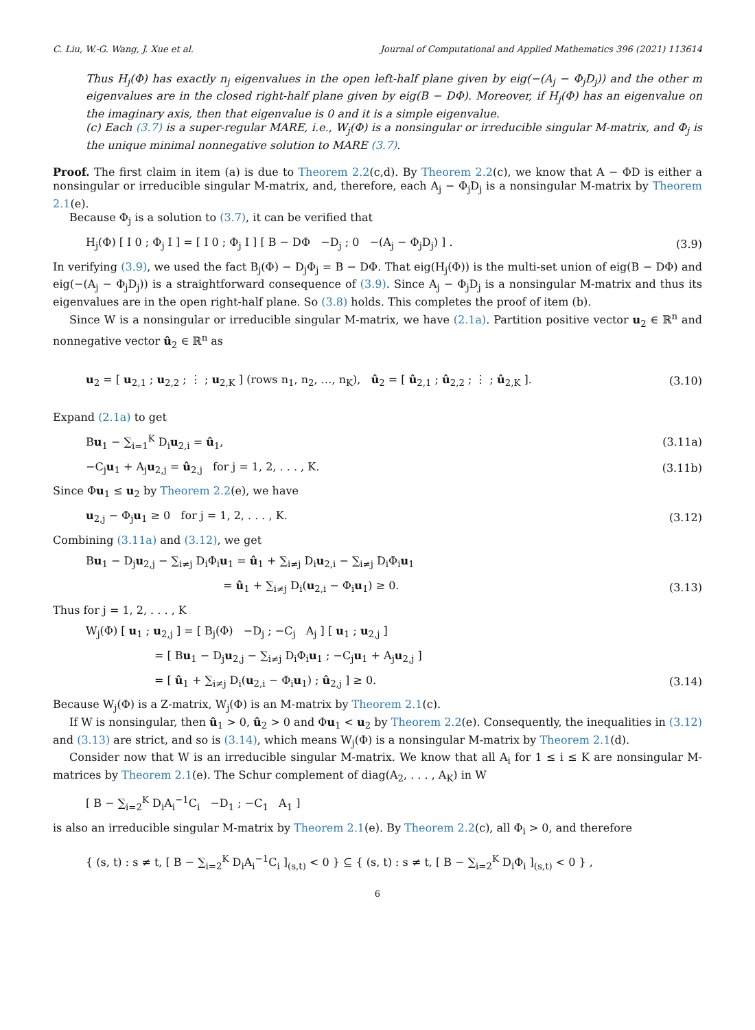C. Liu, W.-G. Wang, J. Xue et al. Journal of Computational and Applied Mathematics 396 (2021) 113614
Thus H<sub>j</sub>(Φ) has exactly n<sub>j</sub> eigenvalues in the open left-half plane given by eig(−(A<sub>j</sub> − Φ<sub>j</sub>D<sub>j</sub>)) and the other m eigenvalues are in the closed right-half plane given by eig(B − DΦ). Moreover, if H<sub>j</sub>(Φ) has an eigenvalue on the imaginary axis, then that eigenvalue is 0 and it is a simple eigenvalue.
(c) Each (3.7) is a super-regular MARE, i.e., W<sub>j</sub>(Φ) is a nonsingular or irreducible singular M-matrix, and Φ<sub>j</sub> is the unique minimal nonnegative solution to MARE (3.7).
Proof. The first claim in item (a) is due to Theorem 2.2(c,d). By Theorem 2.2(c), we know that A − ΦD is either a nonsingular or irreducible singular M-matrix, and, therefore, each A<sub>j</sub> − Φ<sub>j</sub>D<sub>j</sub> is a nonsingular M-matrix by Theorem 2.1(e).
Because Φ<sub>j</sub> is a solution to (3.7), it can be verified that
H<sub>j</sub>(Φ) [ I 0 ; Φ<sub>j</sub> I ] = [ I 0 ; Φ<sub>j</sub> I ] [ B − DΦ −D<sub>j</sub> ; 0 −(A<sub>j</sub> − Φ<sub>j</sub>D<sub>j</sub>) ] . (3.9)
In verifying (3.9), we used the fact B<sub>j</sub>(Φ) − D<sub>j</sub>Φ<sub>j</sub> = B − DΦ. That eig(H<sub>j</sub>(Φ)) is the multi-set union of eig(B − DΦ) and eig(−(A<sub>j</sub> − Φ<sub>j</sub>D<sub>j</sub>)) is a straightforward consequence of (3.9). Since A<sub>j</sub> − Φ<sub>j</sub>D<sub>j</sub> is a nonsingular M-matrix and thus its eigenvalues are in the open right-half plane. So (3.8) holds. This completes the proof of item (b).
Since W is a nonsingular or irreducible singular M-matrix, we have (2.1a). Partition positive vector u<sub>2</sub> ∈ ℝ<sup>n</sup> and nonnegative vector û<sub>2</sub> ∈ ℝ<sup>n</sup> as
u<sub>2</sub> = [ u<sub>2,1</sub> ; u<sub>2,2</sub> ; ⋮ ; u<sub>2,K</sub> ] (rows n<sub>1</sub>, n<sub>2</sub>, …, n<sub>K</sub>), û<sub>2</sub> = [ û<sub>2,1</sub> ; û<sub>2,2</sub> ; ⋮ ; û<sub>2,K</sub> ]. (3.10)
Expand (2.1a) to get
Bu<sub>1</sub> − ∑<sub>i=1</sub><sup>K</sup> D<sub>i</sub>u<sub>2,i</sub> = û<sub>1</sub>, (3.11a)
−C<sub>j</sub>u<sub>1</sub> + A<sub>j</sub>u<sub>2,j</sub> = û<sub>2,j</sub> for j = 1, 2, . . . , K. (3.11b)
Since Φu<sub>1</sub> ≤ u<sub>2</sub> by Theorem 2.2(e), we have
u<sub>2,j</sub> − Φ<sub>j</sub>u<sub>1</sub> ≥ 0 for j = 1, 2, . . . , K. (3.12)
Combining (3.11a) and (3.12), we get
Bu<sub>1</sub> − D<sub>j</sub>u<sub>2,j</sub> − ∑<sub>i≠j</sub> D<sub>i</sub>Φ<sub>i</sub>u<sub>1</sub> = û<sub>1</sub> + ∑<sub>i≠j</sub> D<sub>i</sub>u<sub>2,i</sub> − ∑<sub>i≠j</sub> D<sub>i</sub>Φ<sub>i</sub>u<sub>1</sub>
= û<sub>1</sub> + ∑<sub>i≠j</sub> D<sub>i</sub>(u<sub>2,i</sub> − Φ<sub>i</sub>u<sub>1</sub>) ≥ 0. (3.13)
Thus for j = 1, 2, . . . , K
W<sub>j</sub>(Φ) [ u<sub>1</sub> ; u<sub>2,j</sub> ] = [ B<sub>j</sub>(Φ) −D<sub>j</sub> ; −C<sub>j</sub> A<sub>j</sub> ] [ u<sub>1</sub> ; u<sub>2,j</sub> ]
= [ Bu<sub>1</sub> − D<sub>j</sub>u<sub>2,j</sub> − ∑<sub>i≠j</sub> D<sub>i</sub>Φ<sub>i</sub>u<sub>1</sub> ; −C<sub>j</sub>u<sub>1</sub> + A<sub>j</sub>u<sub>2,j</sub> ]
= [ û<sub>1</sub> + ∑<sub>i≠j</sub> D<sub>i</sub>(u<sub>2,i</sub> − Φ<sub>i</sub>u<sub>1</sub>) ; û<sub>2,j</sub> ] ≥ 0. (3.14)
Because W<sub>j</sub>(Φ) is a Z-matrix, W<sub>j</sub>(Φ) is an M-matrix by Theorem 2.1(c).
If W is nonsingular, then û<sub>1</sub> > 0, û<sub>2</sub> > 0 and Φu<sub>1</sub> < u<sub>2</sub> by Theorem 2.2(e). Consequently, the inequalities in (3.12) and (3.13) are strict, and so is (3.14), which means W<sub>j</sub>(Φ) is a nonsingular M-matrix by Theorem 2.1(d).
Consider now that W is an irreducible singular M-matrix. We know that all A<sub>i</sub> for 1 ≤ i ≤ K are nonsingular M-matrices by Theorem 2.1(e). The Schur complement of diag(A<sub>2</sub>, . . . , A<sub>K</sub>) in W
[ B − ∑<sub>i=2</sub><sup>K</sup> D<sub>i</sub>A<sub>i</sub><sup>−1</sup>C<sub>i</sub> −D<sub>1</sub> ; −C<sub>1</sub> A<sub>1</sub> ]
is also an irreducible singular M-matrix by Theorem 2.1(e). By Theorem 2.2(c), all Φ<sub>i</sub> > 0, and therefore
{ (s, t) : s ≠ t, [ B − ∑<sub>i=2</sub><sup>K</sup> D<sub>i</sub>A<sub>i</sub><sup>−1</sup>C<sub>i</sub> ]<sub>(s,t)</sub> < 0 } ⊆ { (s, t) : s ≠ t, [ B − ∑<sub>i=2</sub><sup>K</sup> D<sub>i</sub>Φ<sub>i</sub> ]<sub>(s,t)</sub> < 0 } ,
6